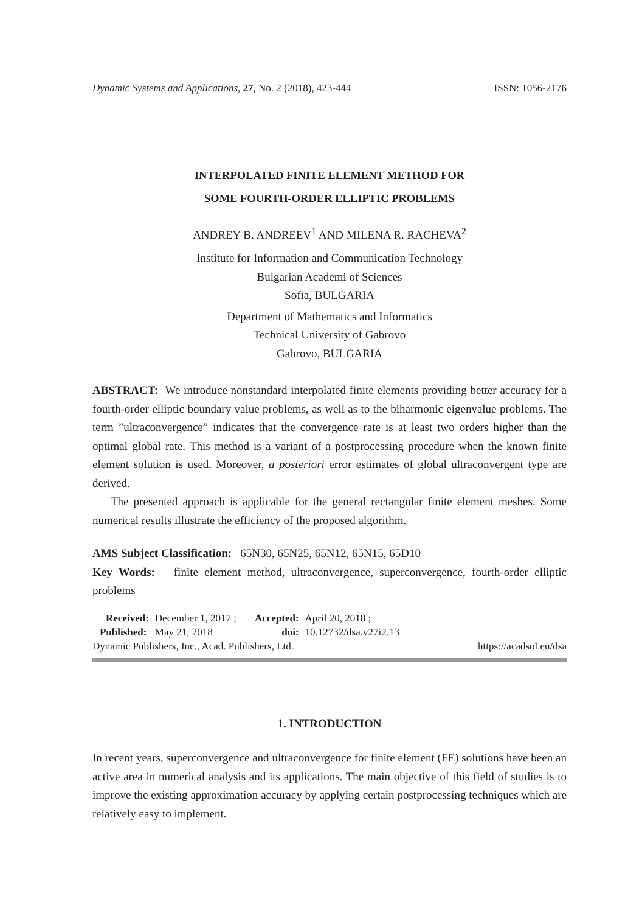Dynamic Systems and Applications, 27, No. 2 (2018), 423-444 ISSN: 1056-2176
INTERPOLATED FINITE ELEMENT METHOD FOR
SOME FOURTH-ORDER ELLIPTIC PROBLEMS
ANDREY B. ANDREEV<sup>1</sup> AND MILENA R. RACHEVA<sup>2</sup>
Institute for Information and Communication Technology
Bulgarian Academi of Sciences
Sofia, BULGARIA
Department of Mathematics and Informatics
Technical University of Gabrovo
Gabrovo, BULGARIA
ABSTRACT: We introduce nonstandard interpolated finite elements providing better accuracy for a fourth-order elliptic boundary value problems, as well as to the biharmonic eigenvalue problems. The term ”ultraconvergence” indicates that the convergence rate is at least two orders higher than the optimal global rate. This method is a variant of a postprocessing procedure when the known finite element solution is used. Moreover, a posteriori error estimates of global ultraconvergent type are derived.
The presented approach is applicable for the general rectangular finite element meshes. Some numerical results illustrate the efficiency of the proposed algorithm.
AMS Subject Classification: 65N30, 65N25, 65N12, 65N15, 65D10
Key Words: finite element method, ultraconvergence, superconvergence, fourth-order elliptic problems
| Received: | December 1, 2017 ; | Accepted: | April 20, 2018 ; |
| Published: | May 21, 2018 | doi: | 10.12732/dsa.v27i2.13 |
Dynamic Publishers, Inc., Acad. Publishers, Ltd. https://acadsol.eu/dsa
1. INTRODUCTION
In recent years, superconvergence and ultraconvergence for finite element (FE) solutions have been an active area in numerical analysis and its applications. The main objective of this field of studies is to improve the existing approximation accuracy by applying certain postprocessing techniques which are relatively easy to implement.